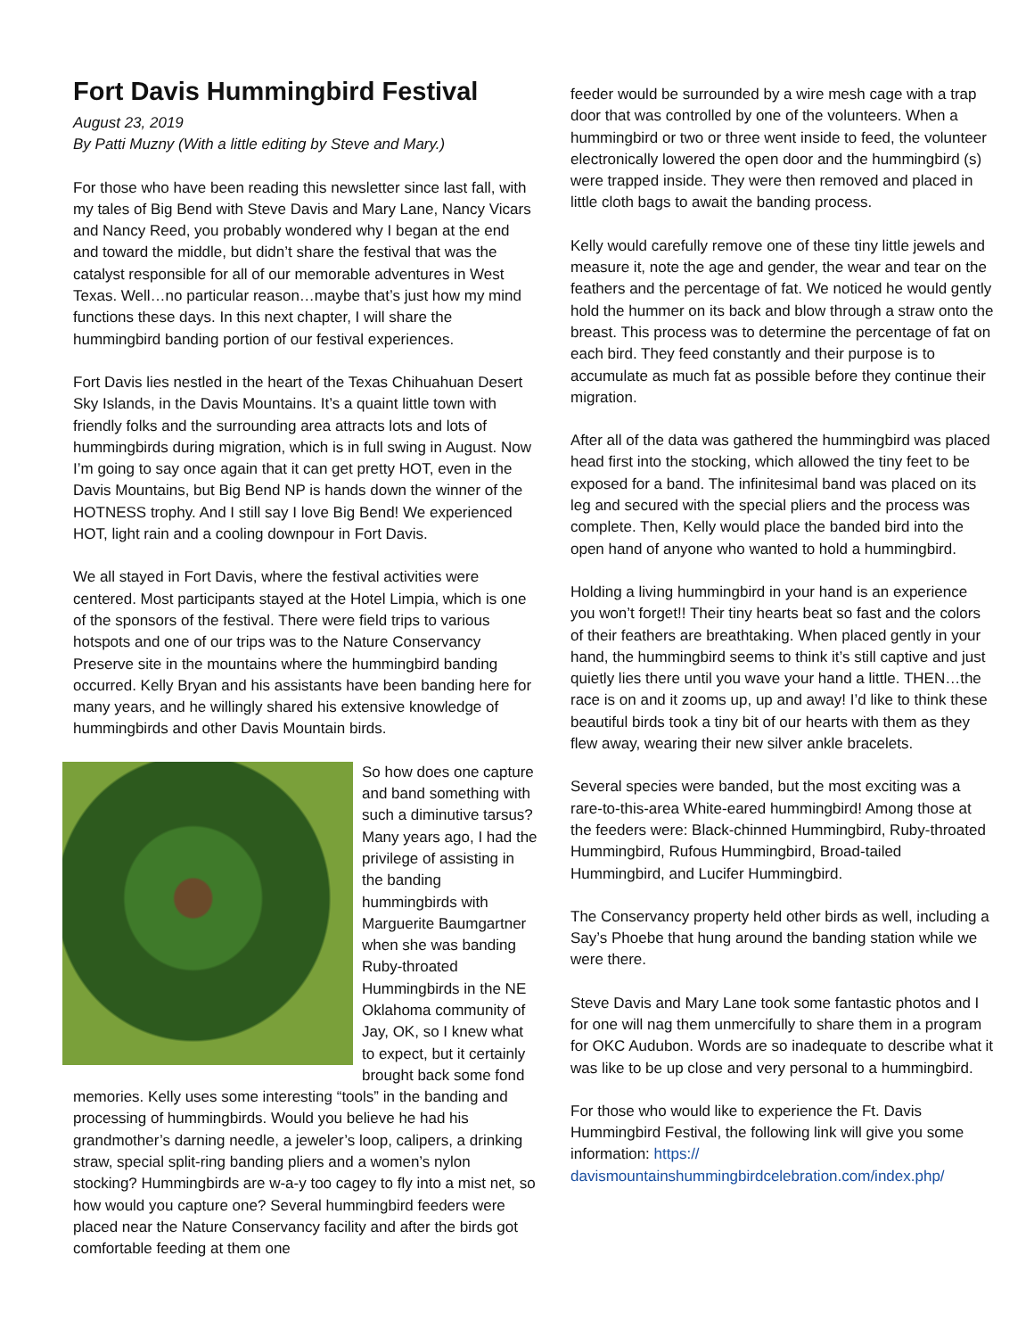Fort Davis Hummingbird Festival
August 23, 2019
By Patti Muzny (With a little editing by Steve and Mary.)
For those who have been reading this newsletter since last fall, with my tales of Big Bend with Steve Davis and Mary Lane, Nancy Vicars and Nancy Reed, you probably wondered why I began at the end and toward the middle, but didn’t share the festival that was the catalyst responsible for all of our memorable adventures in West Texas. Well…no particular reason…maybe that’s just how my mind functions these days. In this next chapter, I will share the hummingbird banding portion of our festival experiences.
Fort Davis lies nestled in the heart of the Texas Chihuahuan Desert Sky Islands, in the Davis Mountains. It’s a quaint little town with friendly folks and the surrounding area attracts lots and lots of hummingbirds during migration, which is in full swing in August. Now I’m going to say once again that it can get pretty HOT, even in the Davis Mountains, but Big Bend NP is hands down the winner of the HOTNESS trophy. And I still say I love Big Bend! We experienced HOT, light rain and a cooling downpour in Fort Davis.
We all stayed in Fort Davis, where the festival activities were centered. Most participants stayed at the Hotel Limpia, which is one of the sponsors of the festival. There were field trips to various hotspots and one of our trips was to the Nature Conservancy Preserve site in the mountains where the hummingbird banding occurred. Kelly Bryan and his assistants have been banding here for many years, and he willingly shared his extensive knowledge of hummingbirds and other Davis Mountain birds.
So how does one capture and band something with such a diminutive tarsus? Many years ago, I had the privilege of assisting in the banding hummingbirds with Marguerite Baumgartner when she was banding Ruby-throated Hummingbirds in the NE Oklahoma community of Jay, OK, so I knew what to expect, but it certainly brought back some fond memories. Kelly uses some interesting “tools” in the banding and processing of hummingbirds. Would you believe he had his grandmother’s darning needle, a jeweler’s loop, calipers, a drinking straw, special split-ring banding pliers and a women’s nylon stocking? Hummingbirds are w-a-y too cagey to fly into a mist net, so how would you capture one? Several hummingbird feeders were placed near the Nature Conservancy facility and after the birds got comfortable feeding at them one
feeder would be surrounded by a wire mesh cage with a trap door that was controlled by one of the volunteers. When a hummingbird or two or three went inside to feed, the volunteer electronically lowered the open door and the hummingbird (s) were trapped inside. They were then removed and placed in little cloth bags to await the banding process.
Kelly would carefully remove one of these tiny little jewels and measure it, note the age and gender, the wear and tear on the feathers and the percentage of fat. We noticed he would gently hold the hummer on its back and blow through a straw onto the breast. This process was to determine the percentage of fat on each bird. They feed constantly and their purpose is to accumulate as much fat as possible before they continue their migration.
After all of the data was gathered the hummingbird was placed head first into the stocking, which allowed the tiny feet to be exposed for a band. The infinitesimal band was placed on its leg and secured with the special pliers and the process was complete. Then, Kelly would place the banded bird into the open hand of anyone who wanted to hold a hummingbird.
Holding a living hummingbird in your hand is an experience you won’t forget!! Their tiny hearts beat so fast and the colors of their feathers are breathtaking. When placed gently in your hand, the hummingbird seems to think it’s still captive and just quietly lies there until you wave your hand a little. THEN…the race is on and it zooms up, up and away! I’d like to think these beautiful birds took a tiny bit of our hearts with them as they flew away, wearing their new silver ankle bracelets.
Several species were banded, but the most exciting was a rare-to-this-area White-eared hummingbird! Among those at the feeders were: Black-chinned Hummingbird, Ruby-throated Hummingbird, Rufous Hummingbird, Broad-tailed Hummingbird, and Lucifer Hummingbird.
The Conservancy property held other birds as well, including a Say’s Phoebe that hung around the banding station while we were there.
Steve Davis and Mary Lane took some fantastic photos and I for one will nag them unmercifully to share them in a program for OKC Audubon. Words are so inadequate to describe what it was like to be up close and very personal to a hummingbird.
For those who would like to experience the Ft. Davis Hummingbird Festival, the following link will give you some information: https://
davismountainshummingbirdcelebration.com/index.php/